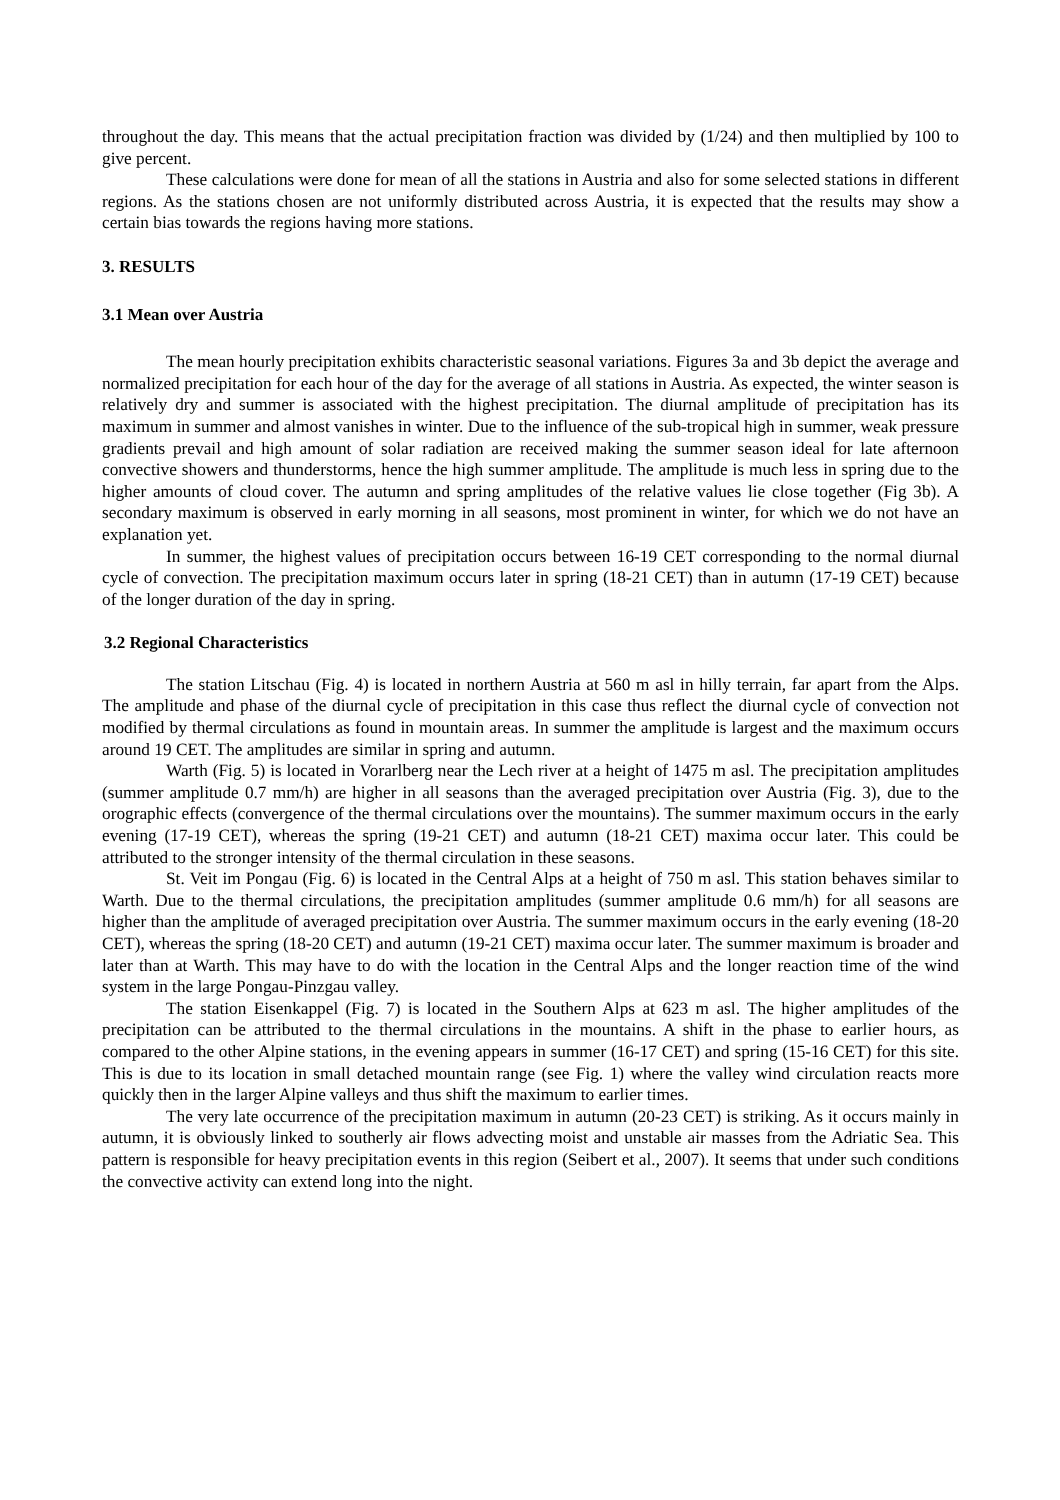throughout the day. This means that the actual precipitation fraction was divided by (1/24) and then multiplied by 100 to give percent.
These calculations were done for mean of all the stations in Austria and also for some selected stations in different regions. As the stations chosen are not uniformly distributed across Austria, it is expected that the results may show a certain bias towards the regions having more stations.
3. RESULTS
3.1 Mean over Austria
The mean hourly precipitation exhibits characteristic seasonal variations. Figures 3a and 3b depict the average and normalized precipitation for each hour of the day for the average of all stations in Austria. As expected, the winter season is relatively dry and summer is associated with the highest precipitation. The diurnal amplitude of precipitation has its maximum in summer and almost vanishes in winter. Due to the influence of the sub-tropical high in summer, weak pressure gradients prevail and high amount of solar radiation are received making the summer season ideal for late afternoon convective showers and thunderstorms, hence the high summer amplitude. The amplitude is much less in spring due to the higher amounts of cloud cover. The autumn and spring amplitudes of the relative values lie close together (Fig 3b). A secondary maximum is observed in early morning in all seasons, most prominent in winter, for which we do not have an explanation yet.
In summer, the highest values of precipitation occurs between 16-19 CET corresponding to the normal diurnal cycle of convection. The precipitation maximum occurs later in spring (18-21 CET) than in autumn (17-19 CET) because of the longer duration of the day in spring.
3.2 Regional Characteristics
The station Litschau (Fig. 4) is located in northern Austria at 560 m asl in hilly terrain, far apart from the Alps. The amplitude and phase of the diurnal cycle of precipitation in this case thus reflect the diurnal cycle of convection not modified by thermal circulations as found in mountain areas. In summer the amplitude is largest and the maximum occurs around 19 CET. The amplitudes are similar in spring and autumn.
Warth (Fig. 5) is located in Vorarlberg near the Lech river at a height of 1475 m asl. The precipitation amplitudes (summer amplitude 0.7 mm/h) are higher in all seasons than the averaged precipitation over Austria (Fig. 3), due to the orographic effects (convergence of the thermal circulations over the mountains). The summer maximum occurs in the early evening (17-19 CET), whereas the spring (19-21 CET) and autumn (18-21 CET) maxima occur later. This could be attributed to the stronger intensity of the thermal circulation in these seasons.
St. Veit im Pongau (Fig. 6) is located in the Central Alps at a height of 750 m asl. This station behaves similar to Warth. Due to the thermal circulations, the precipitation amplitudes (summer amplitude 0.6 mm/h) for all seasons are higher than the amplitude of averaged precipitation over Austria. The summer maximum occurs in the early evening (18-20 CET), whereas the spring (18-20 CET) and autumn (19-21 CET) maxima occur later. The summer maximum is broader and later than at Warth. This may have to do with the location in the Central Alps and the longer reaction time of the wind system in the large Pongau-Pinzgau valley.
The station Eisenkappel (Fig. 7) is located in the Southern Alps at 623 m asl. The higher amplitudes of the precipitation can be attributed to the thermal circulations in the mountains. A shift in the phase to earlier hours, as compared to the other Alpine stations, in the evening appears in summer (16-17 CET) and spring (15-16 CET) for this site. This is due to its location in small detached mountain range (see Fig. 1) where the valley wind circulation reacts more quickly then in the larger Alpine valleys and thus shift the maximum to earlier times.
The very late occurrence of the precipitation maximum in autumn (20-23 CET) is striking. As it occurs mainly in autumn, it is obviously linked to southerly air flows advecting moist and unstable air masses from the Adriatic Sea. This pattern is responsible for heavy precipitation events in this region (Seibert et al., 2007). It seems that under such conditions the convective activity can extend long into the night.